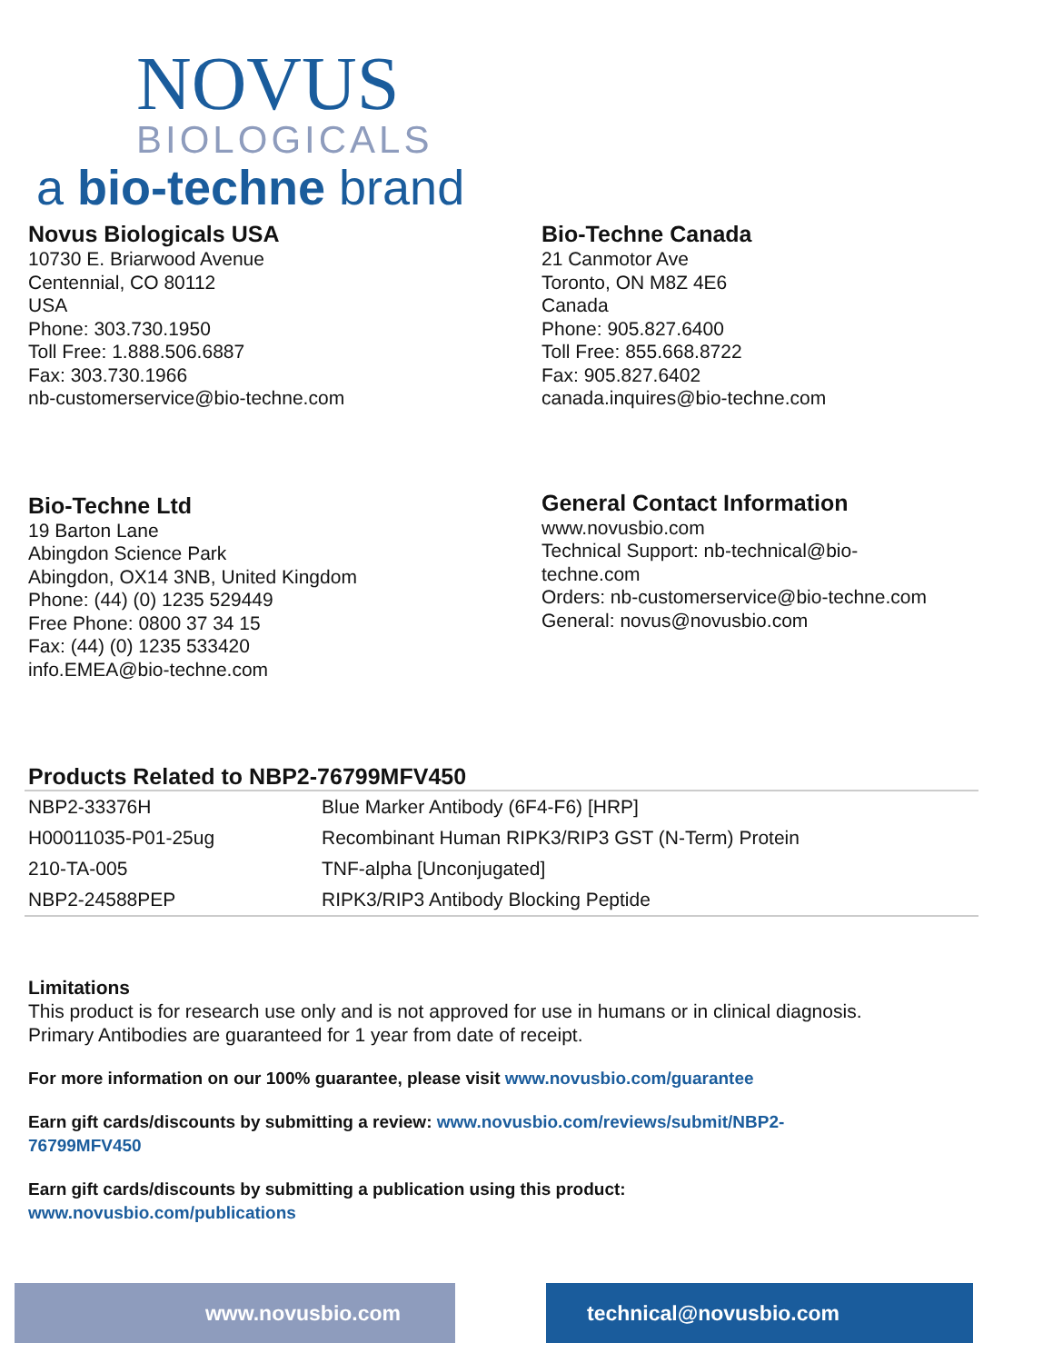NOVUS
BIOLOGICALS
a bio-techne brand
Novus Biologicals USA
10730 E. Briarwood Avenue
Centennial, CO 80112
USA
Phone: 303.730.1950
Toll Free: 1.888.506.6887
Fax: 303.730.1966
nb-customerservice@bio-techne.com
Bio-Techne Canada
21 Canmotor Ave
Toronto, ON M8Z 4E6
Canada
Phone: 905.827.6400
Toll Free: 855.668.8722
Fax: 905.827.6402
canada.inquires@bio-techne.com
Bio-Techne Ltd
19 Barton Lane
Abingdon Science Park
Abingdon, OX14 3NB, United Kingdom
Phone: (44) (0) 1235 529449
Free Phone: 0800 37 34 15
Fax: (44) (0) 1235 533420
info.EMEA@bio-techne.com
General Contact Information
www.novusbio.com
Technical Support: nb-technical@bio-
techne.com
Orders: nb-customerservice@bio-techne.com
General: novus@novusbio.com
Products Related to NBP2-76799MFV450
| NBP2-33376H | Blue Marker Antibody (6F4-F6) [HRP] |
| H00011035-P01-25ug | Recombinant Human RIPK3/RIP3 GST (N-Term) Protein |
| 210-TA-005 | TNF-alpha [Unconjugated] |
| NBP2-24588PEP | RIPK3/RIP3 Antibody Blocking Peptide |
Limitations
This product is for research use only and is not approved for use in humans or in clinical diagnosis.
Primary Antibodies are guaranteed for 1 year from date of receipt.
For more information on our 100% guarantee, please visit www.novusbio.com/guarantee
Earn gift cards/discounts by submitting a review: www.novusbio.com/reviews/submit/NBP2-
76799MFV450
Earn gift cards/discounts by submitting a publication using this product:
www.novusbio.com/publications
www.novusbio.com technical@novusbio.com